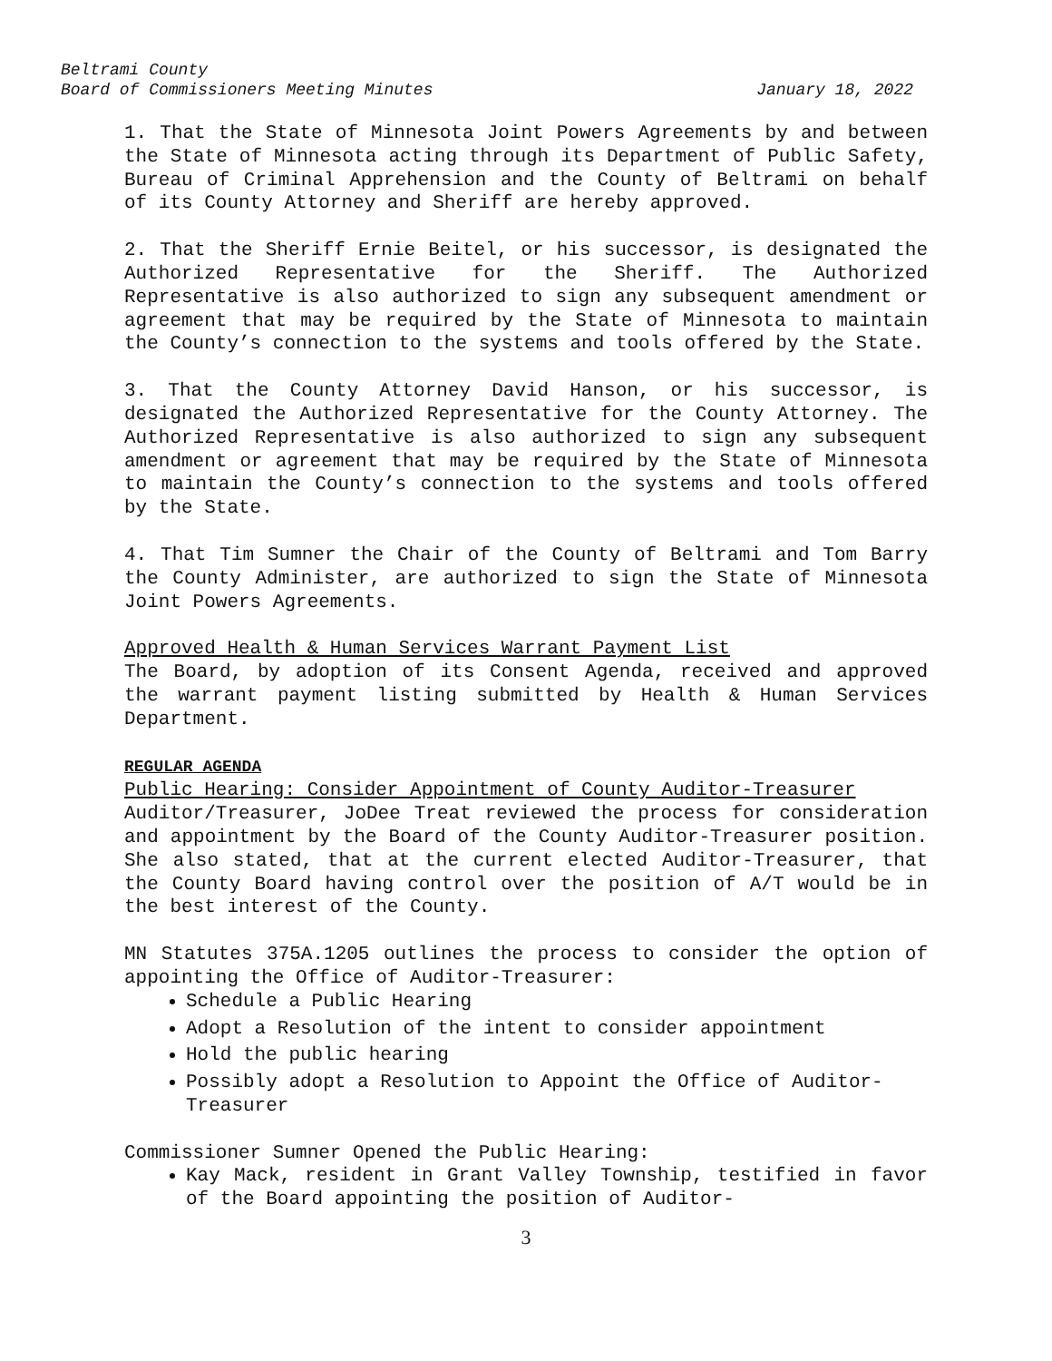Beltrami County
Board of Commissioners Meeting Minutes January 18, 2022
1. That the State of Minnesota Joint Powers Agreements by and between the State of Minnesota acting through its Department of Public Safety, Bureau of Criminal Apprehension and the County of Beltrami on behalf of its County Attorney and Sheriff are hereby approved.
2. That the Sheriff Ernie Beitel, or his successor, is designated the Authorized Representative for the Sheriff. The Authorized Representative is also authorized to sign any subsequent amendment or agreement that may be required by the State of Minnesota to maintain the County’s connection to the systems and tools offered by the State.
3. That the County Attorney David Hanson, or his successor, is designated the Authorized Representative for the County Attorney. The Authorized Representative is also authorized to sign any subsequent amendment or agreement that may be required by the State of Minnesota to maintain the County’s connection to the systems and tools offered by the State.
4. That Tim Sumner the Chair of the County of Beltrami and Tom Barry the County Administer, are authorized to sign the State of Minnesota Joint Powers Agreements.
Approved Health & Human Services Warrant Payment List
The Board, by adoption of its Consent Agenda, received and approved the warrant payment listing submitted by Health & Human Services Department.
REGULAR AGENDA
Public Hearing: Consider Appointment of County Auditor-Treasurer
Auditor/Treasurer, JoDee Treat reviewed the process for consideration and appointment by the Board of the County Auditor-Treasurer position. She also stated, that at the current elected Auditor-Treasurer, that the County Board having control over the position of A/T would be in the best interest of the County.
MN Statutes 375A.1205 outlines the process to consider the option of appointing the Office of Auditor-Treasurer:
Schedule a Public Hearing
Adopt a Resolution of the intent to consider appointment
Hold the public hearing
Possibly adopt a Resolution to Appoint the Office of Auditor-Treasurer
Commissioner Sumner Opened the Public Hearing:
Kay Mack, resident in Grant Valley Township, testified in favor of the Board appointing the position of Auditor-
3